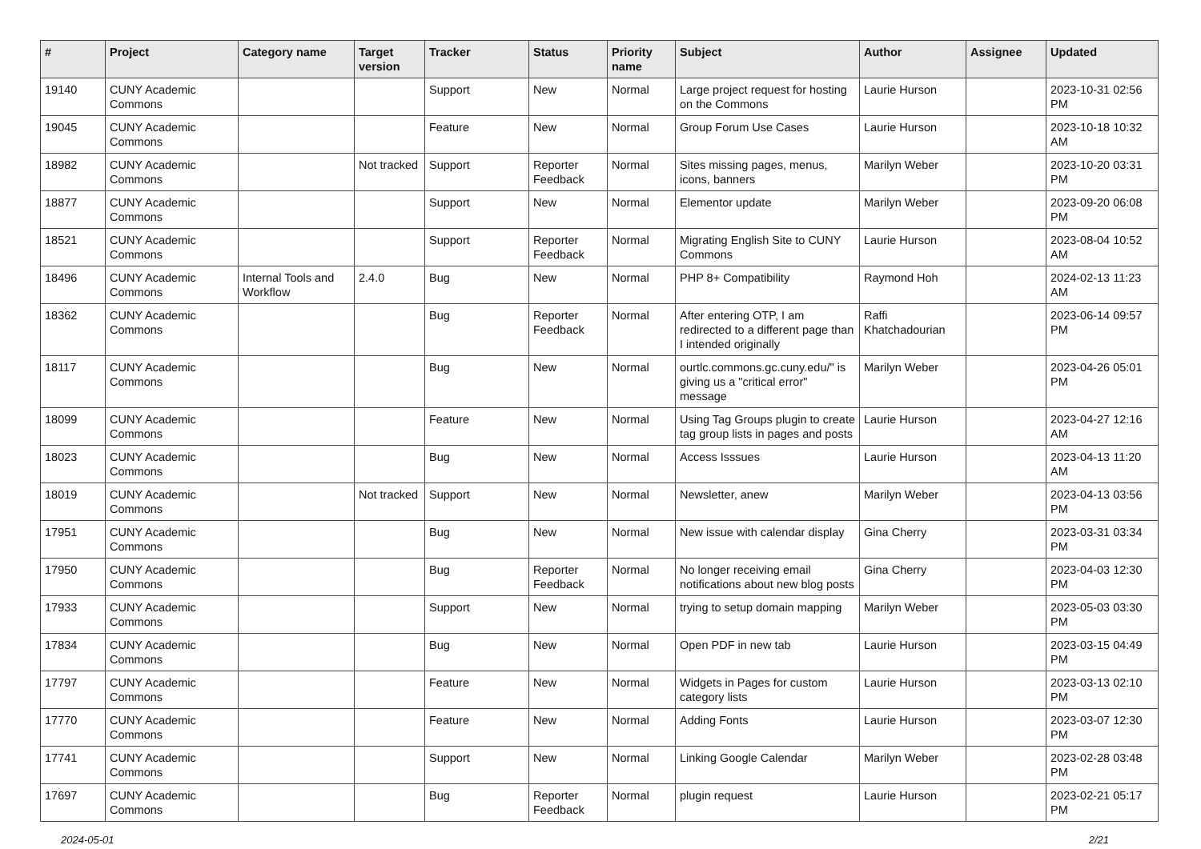| # | Project | Category name | Target version | Tracker | Status | Priority name | Subject | Author | Assignee | Updated |
| --- | --- | --- | --- | --- | --- | --- | --- | --- | --- | --- |
| 19140 | CUNY Academic Commons | | | Support | New | Normal | Large project request for hosting on the Commons | Laurie Hurson | | 2023-10-31 02:56 PM |
| 19045 | CUNY Academic Commons | | | Feature | New | Normal | Group Forum Use Cases | Laurie Hurson | | 2023-10-18 10:32 AM |
| 18982 | CUNY Academic Commons | | Not tracked | Support | Reporter Feedback | Normal | Sites missing pages, menus, icons, banners | Marilyn Weber | | 2023-10-20 03:31 PM |
| 18877 | CUNY Academic Commons | | | Support | New | Normal | Elementor update | Marilyn Weber | | 2023-09-20 06:08 PM |
| 18521 | CUNY Academic Commons | | | Support | Reporter Feedback | Normal | Migrating English Site to CUNY Commons | Laurie Hurson | | 2023-08-04 10:52 AM |
| 18496 | CUNY Academic Commons | Internal Tools and Workflow | 2.4.0 | Bug | New | Normal | PHP 8+ Compatibility | Raymond Hoh | | 2024-02-13 11:23 AM |
| 18362 | CUNY Academic Commons | | | Bug | Reporter Feedback | Normal | After entering OTP, I am redirected to a different page than I intended originally | Raffi Khatchadourian | | 2023-06-14 09:57 PM |
| 18117 | CUNY Academic Commons | | | Bug | New | Normal | ourtlc.commons.gc.cuny.edu/" is giving us a "critical error" message | Marilyn Weber | | 2023-04-26 05:01 PM |
| 18099 | CUNY Academic Commons | | | Feature | New | Normal | Using Tag Groups plugin to create tag group lists in pages and posts | Laurie Hurson | | 2023-04-27 12:16 AM |
| 18023 | CUNY Academic Commons | | | Bug | New | Normal | Access Isssues | Laurie Hurson | | 2023-04-13 11:20 AM |
| 18019 | CUNY Academic Commons | | Not tracked | Support | New | Normal | Newsletter, anew | Marilyn Weber | | 2023-04-13 03:56 PM |
| 17951 | CUNY Academic Commons | | | Bug | New | Normal | New issue with calendar display | Gina Cherry | | 2023-03-31 03:34 PM |
| 17950 | CUNY Academic Commons | | | Bug | Reporter Feedback | Normal | No longer receiving email notifications about new blog posts | Gina Cherry | | 2023-04-03 12:30 PM |
| 17933 | CUNY Academic Commons | | | Support | New | Normal | trying to setup domain mapping | Marilyn Weber | | 2023-05-03 03:30 PM |
| 17834 | CUNY Academic Commons | | | Bug | New | Normal | Open PDF in new tab | Laurie Hurson | | 2023-03-15 04:49 PM |
| 17797 | CUNY Academic Commons | | | Feature | New | Normal | Widgets in Pages for custom category lists | Laurie Hurson | | 2023-03-13 02:10 PM |
| 17770 | CUNY Academic Commons | | | Feature | New | Normal | Adding Fonts | Laurie Hurson | | 2023-03-07 12:30 PM |
| 17741 | CUNY Academic Commons | | | Support | New | Normal | Linking Google Calendar | Marilyn Weber | | 2023-02-28 03:48 PM |
| 17697 | CUNY Academic Commons | | | Bug | Reporter Feedback | Normal | plugin request | Laurie Hurson | | 2023-02-21 05:17 PM |
2024-05-01 2/21